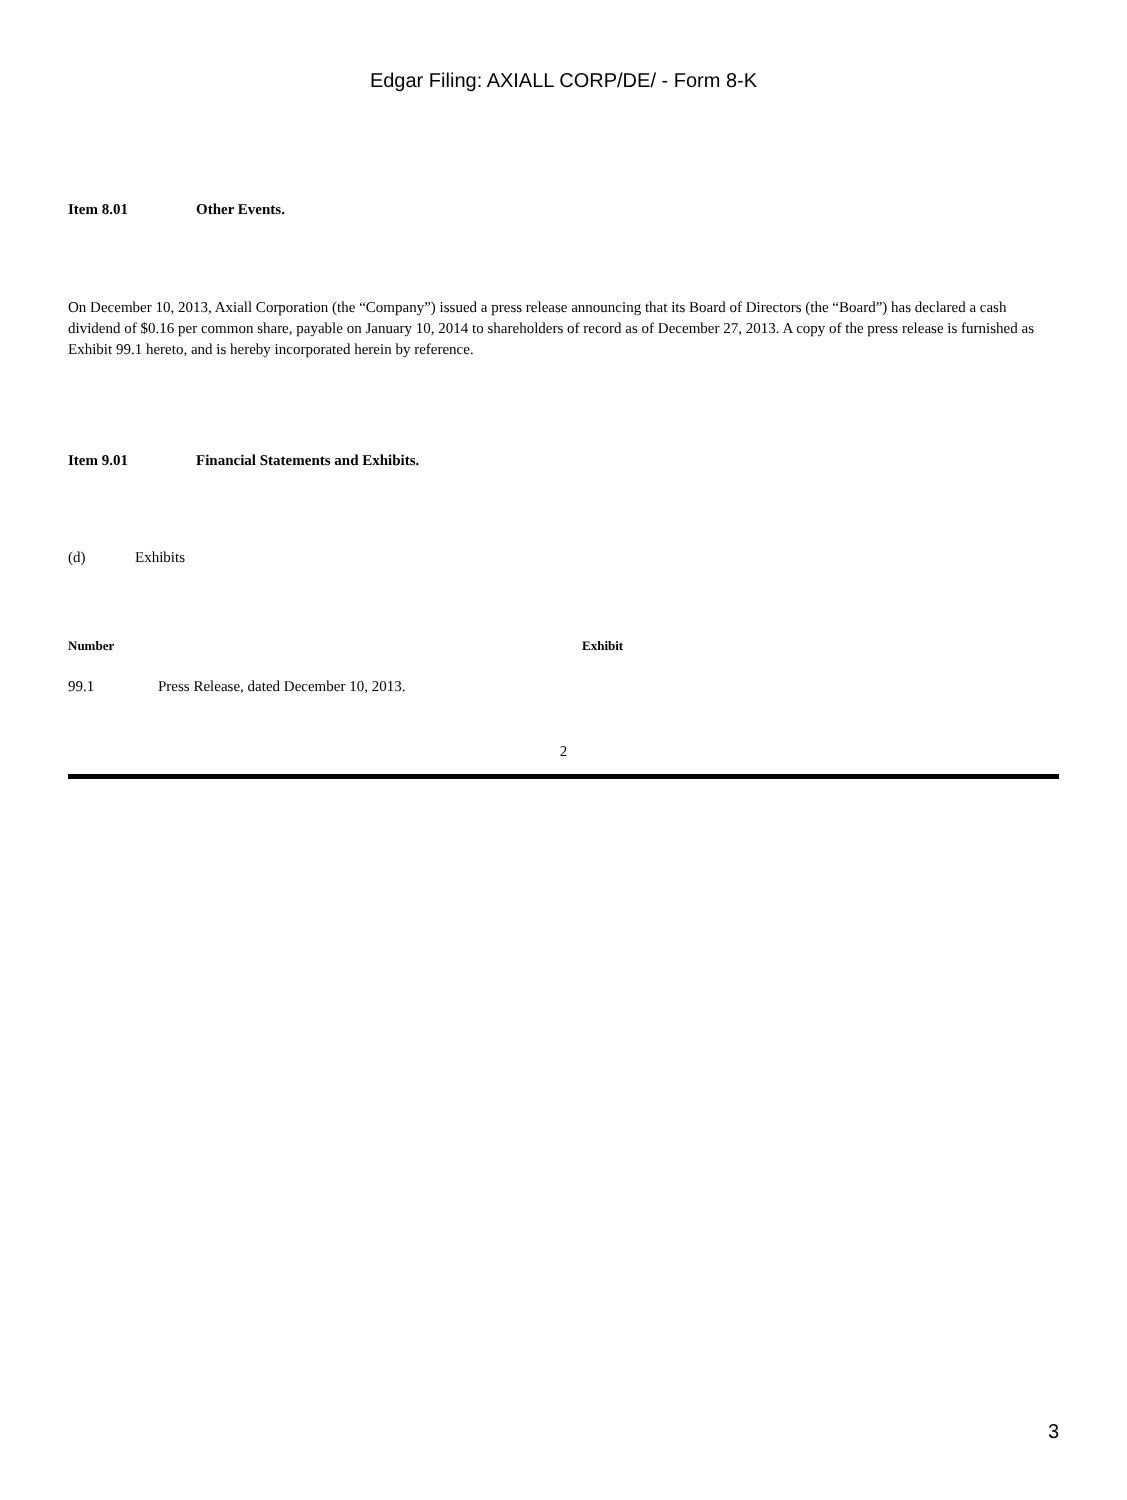Edgar Filing: AXIALL CORP/DE/ - Form 8-K
Item 8.01 Other Events.
On December 10, 2013, Axiall Corporation (the “Company”) issued a press release announcing that its Board of Directors (the “Board”) has declared a cash dividend of $0.16 per common share, payable on January 10, 2014 to shareholders of record as of December 27, 2013. A copy of the press release is furnished as Exhibit 99.1 hereto, and is hereby incorporated herein by reference.
Item 9.01 Financial Statements and Exhibits.
(d) Exhibits
| Number | Exhibit |
| --- | --- |
| 99.1 Press Release, dated December 10, 2013. | |
2
3